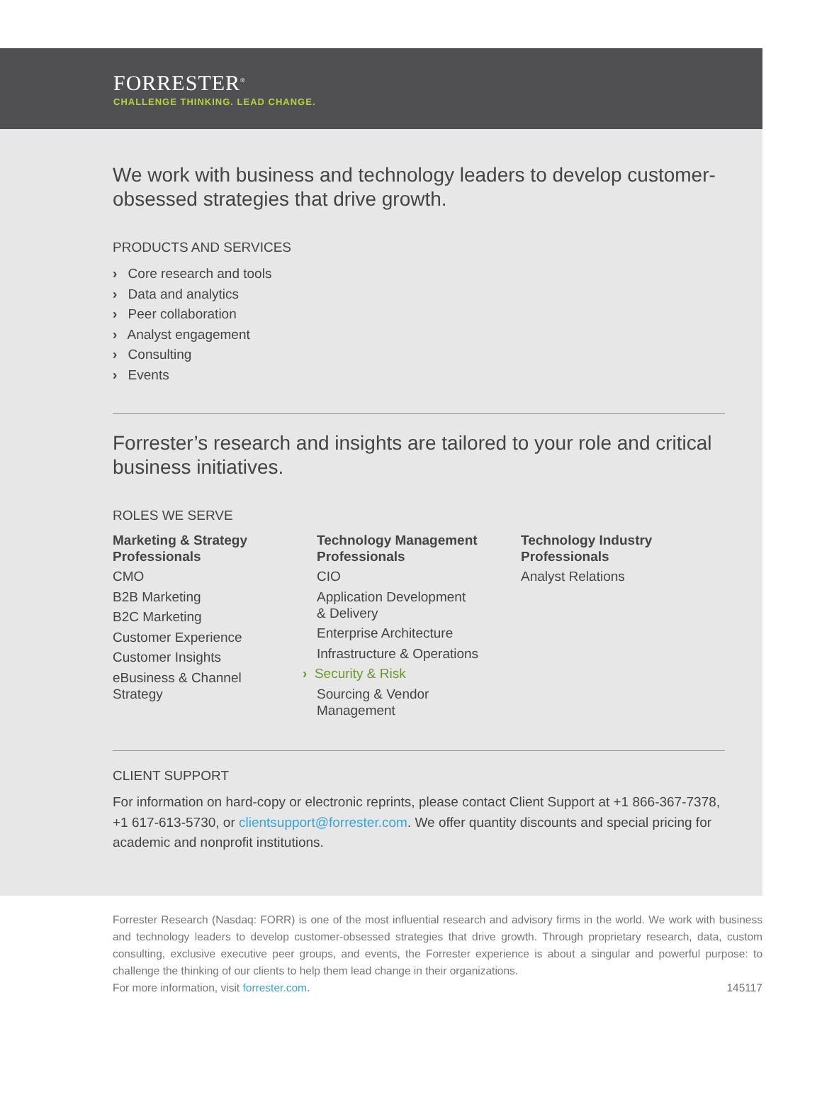FORRESTER<sup>®</sup>
CHALLENGE THINKING. LEAD CHANGE.
We work with business and technology leaders to develop customer-obsessed strategies that drive growth.
PRODUCTS AND SERVICES
› Core research and tools
› Data and analytics
› Peer collaboration
› Analyst engagement
› Consulting
› Events
Forrester’s research and insights are tailored to your role and critical business initiatives.
ROLES WE SERVE
Marketing & Strategy Professionals
CMO
B2B Marketing
B2C Marketing
Customer Experience
Customer Insights
eBusiness & Channel
Strategy
Technology Management Professionals
CIO
Application Development
& Delivery
Enterprise Architecture
Infrastructure & Operations
› Security & Risk
Sourcing & Vendor
Management
Technology Industry Professionals
Analyst Relations
CLIENT SUPPORT
For information on hard-copy or electronic reprints, please contact Client Support at +1 866-367-7378, +1 617-613-5730, or clientsupport@forrester.com. We offer quantity discounts and special pricing for academic and nonprofit institutions.
Forrester Research (Nasdaq: FORR) is one of the most influential research and advisory firms in the world. We work with business and technology leaders to develop customer-obsessed strategies that drive growth. Through proprietary research, data, custom consulting, exclusive executive peer groups, and events, the Forrester experience is about a singular and powerful purpose: to challenge the thinking of our clients to help them lead change in their organizations.
For more information, visit forrester.com. 145117